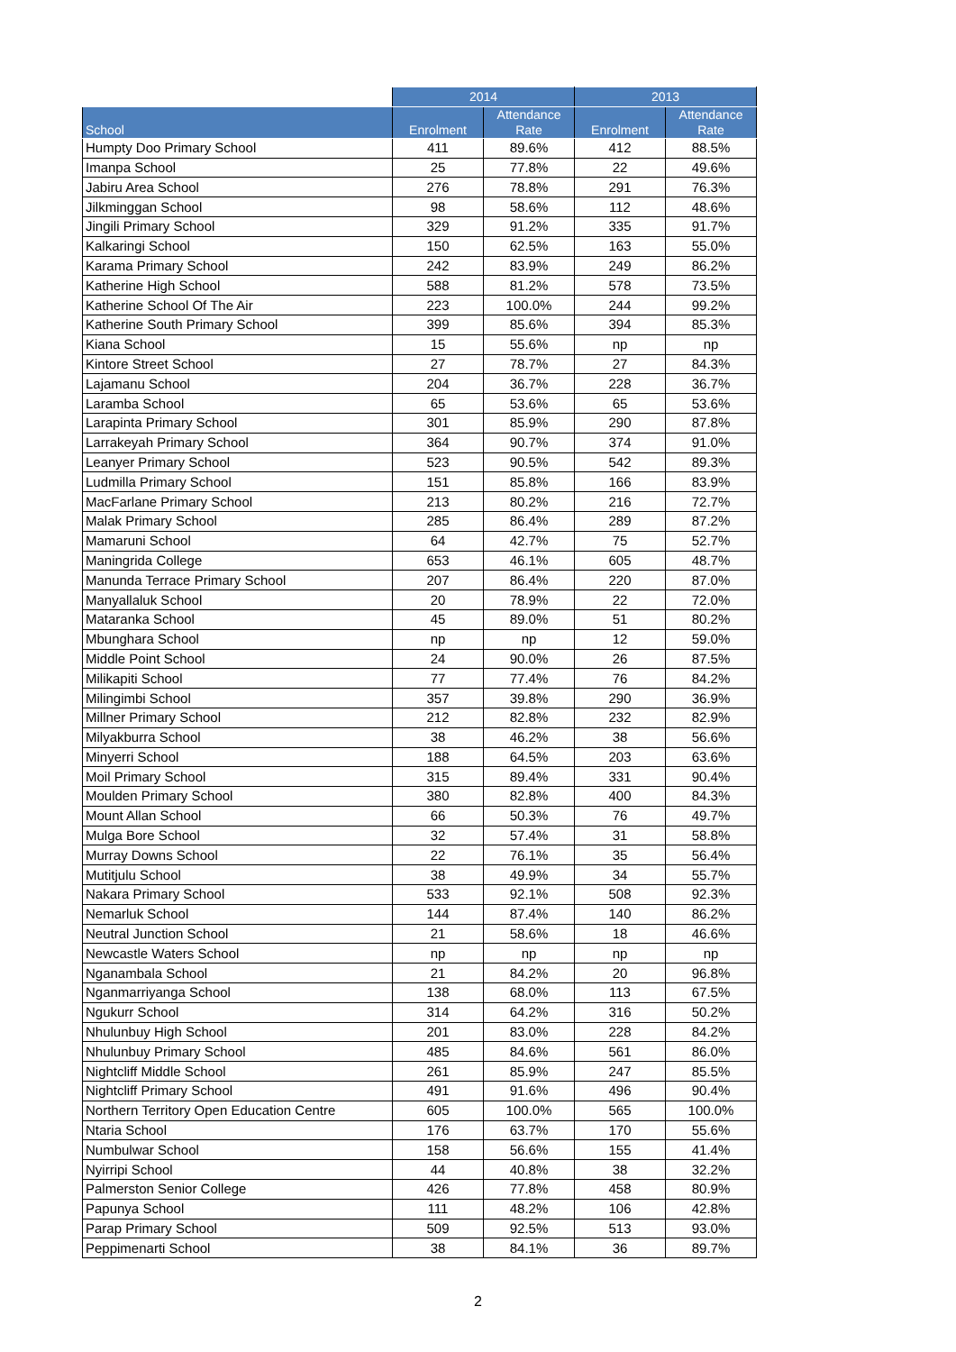| | 2014 | | 2013 | |
| --- | --- | --- | --- | --- |
| School | Enrolment | Attendance Rate | Enrolment | Attendance Rate |
| Humpty Doo Primary School | 411 | 89.6% | 412 | 88.5% |
| Imanpa School | 25 | 77.8% | 22 | 49.6% |
| Jabiru Area School | 276 | 78.8% | 291 | 76.3% |
| Jilkminggan School | 98 | 58.6% | 112 | 48.6% |
| Jingili Primary School | 329 | 91.2% | 335 | 91.7% |
| Kalkaringi School | 150 | 62.5% | 163 | 55.0% |
| Karama Primary School | 242 | 83.9% | 249 | 86.2% |
| Katherine High School | 588 | 81.2% | 578 | 73.5% |
| Katherine School Of The Air | 223 | 100.0% | 244 | 99.2% |
| Katherine South Primary School | 399 | 85.6% | 394 | 85.3% |
| Kiana School | 15 | 55.6% | np | np |
| Kintore Street School | 27 | 78.7% | 27 | 84.3% |
| Lajamanu School | 204 | 36.7% | 228 | 36.7% |
| Laramba School | 65 | 53.6% | 65 | 53.6% |
| Larapinta Primary School | 301 | 85.9% | 290 | 87.8% |
| Larrakeyah Primary School | 364 | 90.7% | 374 | 91.0% |
| Leanyer Primary School | 523 | 90.5% | 542 | 89.3% |
| Ludmilla Primary School | 151 | 85.8% | 166 | 83.9% |
| MacFarlane Primary School | 213 | 80.2% | 216 | 72.7% |
| Malak Primary School | 285 | 86.4% | 289 | 87.2% |
| Mamaruni School | 64 | 42.7% | 75 | 52.7% |
| Maningrida College | 653 | 46.1% | 605 | 48.7% |
| Manunda Terrace Primary School | 207 | 86.4% | 220 | 87.0% |
| Manyallaluk School | 20 | 78.9% | 22 | 72.0% |
| Mataranka School | 45 | 89.0% | 51 | 80.2% |
| Mbunghara School | np | np | 12 | 59.0% |
| Middle Point School | 24 | 90.0% | 26 | 87.5% |
| Milikapiti School | 77 | 77.4% | 76 | 84.2% |
| Milingimbi School | 357 | 39.8% | 290 | 36.9% |
| Millner Primary School | 212 | 82.8% | 232 | 82.9% |
| Milyakburra School | 38 | 46.2% | 38 | 56.6% |
| Minyerri School | 188 | 64.5% | 203 | 63.6% |
| Moil Primary School | 315 | 89.4% | 331 | 90.4% |
| Moulden Primary School | 380 | 82.8% | 400 | 84.3% |
| Mount Allan School | 66 | 50.3% | 76 | 49.7% |
| Mulga Bore School | 32 | 57.4% | 31 | 58.8% |
| Murray Downs School | 22 | 76.1% | 35 | 56.4% |
| Mutitjulu School | 38 | 49.9% | 34 | 55.7% |
| Nakara Primary School | 533 | 92.1% | 508 | 92.3% |
| Nemarluk School | 144 | 87.4% | 140 | 86.2% |
| Neutral Junction School | 21 | 58.6% | 18 | 46.6% |
| Newcastle Waters School | np | np | np | np |
| Nganambala School | 21 | 84.2% | 20 | 96.8% |
| Nganmarriyanga School | 138 | 68.0% | 113 | 67.5% |
| Ngukurr School | 314 | 64.2% | 316 | 50.2% |
| Nhulunbuy High School | 201 | 83.0% | 228 | 84.2% |
| Nhulunbuy Primary School | 485 | 84.6% | 561 | 86.0% |
| Nightcliff Middle School | 261 | 85.9% | 247 | 85.5% |
| Nightcliff Primary School | 491 | 91.6% | 496 | 90.4% |
| Northern Territory Open Education Centre | 605 | 100.0% | 565 | 100.0% |
| Ntaria School | 176 | 63.7% | 170 | 55.6% |
| Numbulwar School | 158 | 56.6% | 155 | 41.4% |
| Nyirripi School | 44 | 40.8% | 38 | 32.2% |
| Palmerston Senior College | 426 | 77.8% | 458 | 80.9% |
| Papunya School | 111 | 48.2% | 106 | 42.8% |
| Parap Primary School | 509 | 92.5% | 513 | 93.0% |
| Peppimenarti School | 38 | 84.1% | 36 | 89.7% |
2